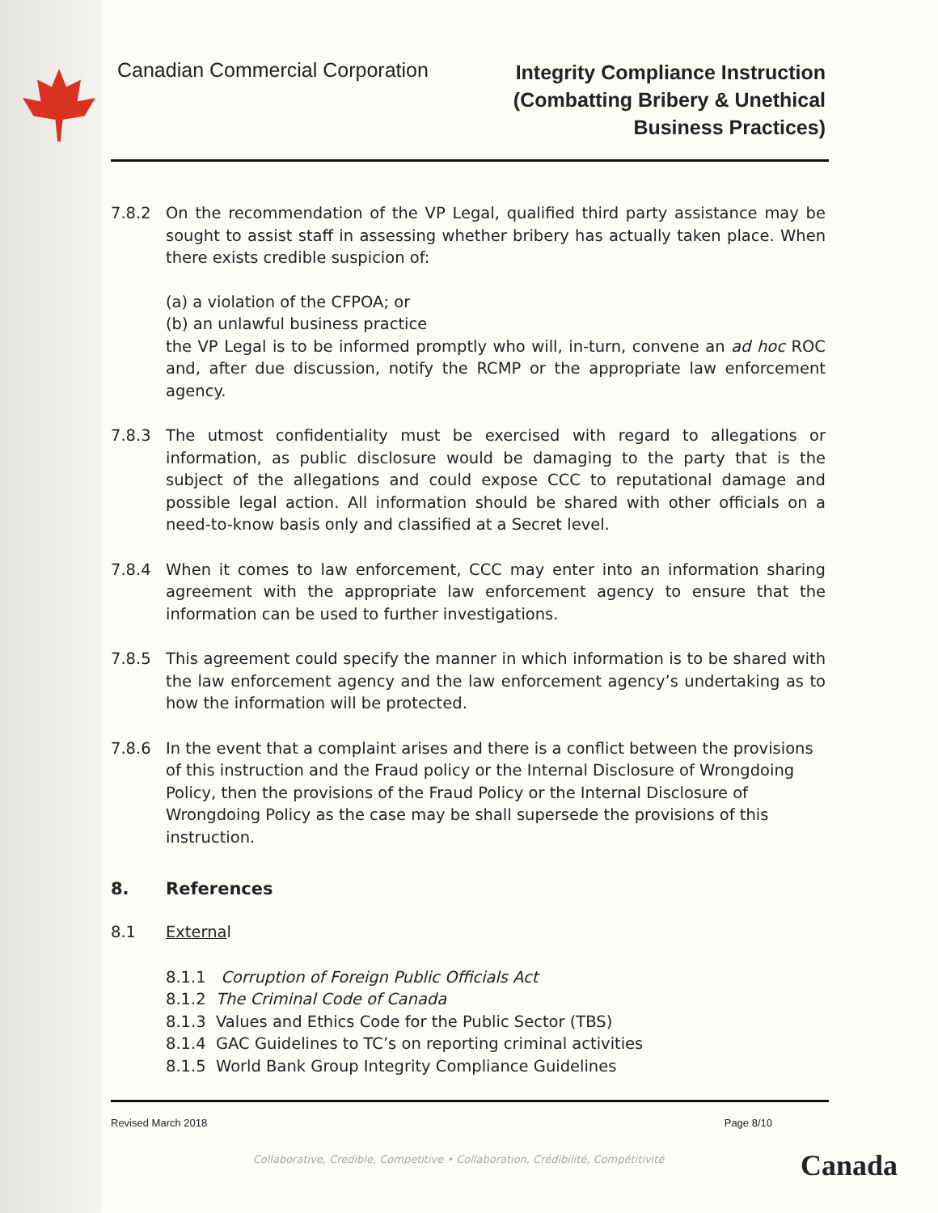Canadian Commercial Corporation
Integrity Compliance Instruction
(Combatting Bribery & Unethical
Business Practices)
7.8.2 On the recommendation of the VP Legal, qualified third party assistance may be sought to assist staff in assessing whether bribery has actually taken place. When there exists credible suspicion of:
(a) a violation of the CFPOA; or
(b) an unlawful business practice
the VP Legal is to be informed promptly who will, in-turn, convene an ad hoc ROC and, after due discussion, notify the RCMP or the appropriate law enforcement agency.
7.8.3 The utmost confidentiality must be exercised with regard to allegations or information, as public disclosure would be damaging to the party that is the subject of the allegations and could expose CCC to reputational damage and possible legal action. All information should be shared with other officials on a need-to-know basis only and classified at a Secret level.
7.8.4 When it comes to law enforcement, CCC may enter into an information sharing agreement with the appropriate law enforcement agency to ensure that the information can be used to further investigations.
7.8.5 This agreement could specify the manner in which information is to be shared with the law enforcement agency and the law enforcement agency’s undertaking as to how the information will be protected.
7.8.6 In the event that a complaint arises and there is a conflict between the provisions of this instruction and the Fraud policy or the Internal Disclosure of Wrongdoing Policy, then the provisions of the Fraud Policy or the Internal Disclosure of Wrongdoing Policy as the case may be shall supersede the provisions of this instruction.
8. References
8.1 External
8.1.1 Corruption of Foreign Public Officials Act
8.1.2 The Criminal Code of Canada
8.1.3 Values and Ethics Code for the Public Sector (TBS)
8.1.4 GAC Guidelines to TC’s on reporting criminal activities
8.1.5 World Bank Group Integrity Compliance Guidelines
Revised March 2018 Page 8/10
Collaborative, Credible, Competitive • Collaboration, Crédibilité, Compétitivité
Canada